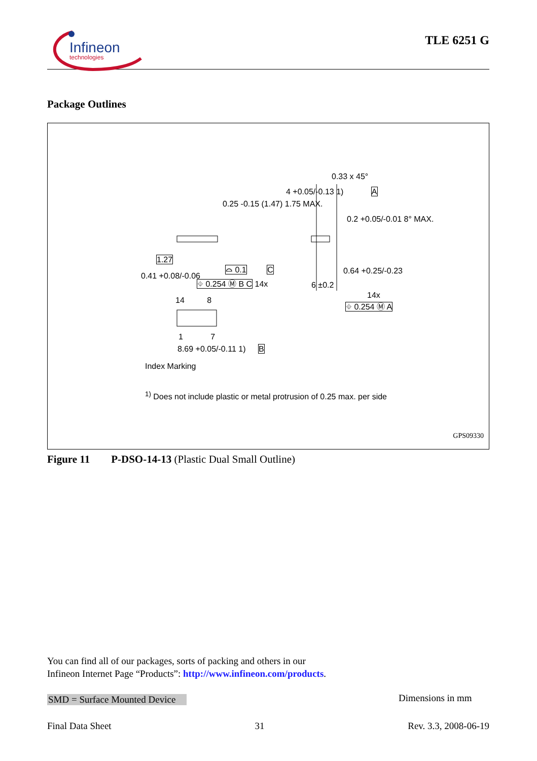Infineon
technologies
TLE 6251 G
Package Outlines
0.33 x 45°
4 +0.05/-0.13 1) A
0.25 -0.15 (1.47) 1.75 MAX.
0.2 +0.05/-0.01 8° MAX.
1.27
⌓ 0.1 C
0.41 +0.08/-0.06
⌖ 0.254 Ⓜ B C 14x
0.64 +0.25/-0.23
6 ±0.2
14x
⌖ 0.254 Ⓜ A
14 8
1 7
8.69 +0.05/-0.11 1) B
Index Marking
<sup>1)</sup> Does not include plastic or metal protrusion of 0.25 max. per side
GPS09330
Figure 11 P-DSO-14-13 (Plastic Dual Small Outline)
You can find all of our packages, sorts of packing and others in our
Infineon Internet Page “Products”: http://www.infineon.com/products.
SMD = Surface Mounted Device Dimensions in mm
Final Data Sheet 31 Rev. 3.3, 2008-06-19